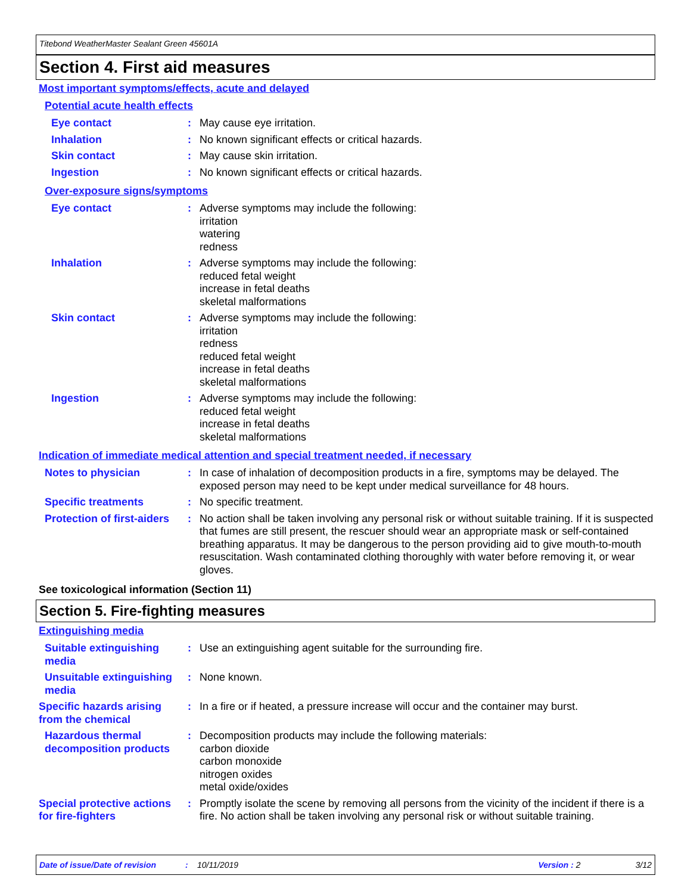Titebond WeatherMaster Sealant Green 45601A
Section 4. First aid measures
Most important symptoms/effects, acute and delayed
Potential acute health effects
Eye contact : May cause eye irritation.
Inhalation : No known significant effects or critical hazards.
Skin contact : May cause skin irritation.
Ingestion : No known significant effects or critical hazards.
Over-exposure signs/symptoms
Eye contact : Adverse symptoms may include the following:
irritation
watering
redness
Inhalation : Adverse symptoms may include the following:
reduced fetal weight
increase in fetal deaths
skeletal malformations
Skin contact : Adverse symptoms may include the following:
irritation
redness
reduced fetal weight
increase in fetal deaths
skeletal malformations
Ingestion : Adverse symptoms may include the following:
reduced fetal weight
increase in fetal deaths
skeletal malformations
Indication of immediate medical attention and special treatment needed, if necessary
Notes to physician : In case of inhalation of decomposition products in a fire, symptoms may be delayed. The exposed person may need to be kept under medical surveillance for 48 hours.
Specific treatments : No specific treatment.
Protection of first-aiders
: No action shall be taken involving any personal risk or without suitable training. If it is suspected that fumes are still present, the rescuer should wear an appropriate mask or self-contained breathing apparatus. It may be dangerous to the person providing aid to give mouth-to-mouth resuscitation. Wash contaminated clothing thoroughly with water before removing it, or wear gloves.
See toxicological information (Section 11)
Section 5. Fire-fighting measures
Extinguishing media
Suitable extinguishing media
: Use an extinguishing agent suitable for the surrounding fire.
Unsuitable extinguishing media
: None known.
Specific hazards arising from the chemical
: In a fire or if heated, a pressure increase will occur and the container may burst.
Hazardous thermal decomposition products
: Decomposition products may include the following materials:
carbon dioxide
carbon monoxide
nitrogen oxides
metal oxide/oxides
Special protective actions for fire-fighters
: Promptly isolate the scene by removing all persons from the vicinity of the incident if there is a fire. No action shall be taken involving any personal risk or without suitable training.
Date of issue/Date of revision: 10/11/2019 Version : 2 3/12